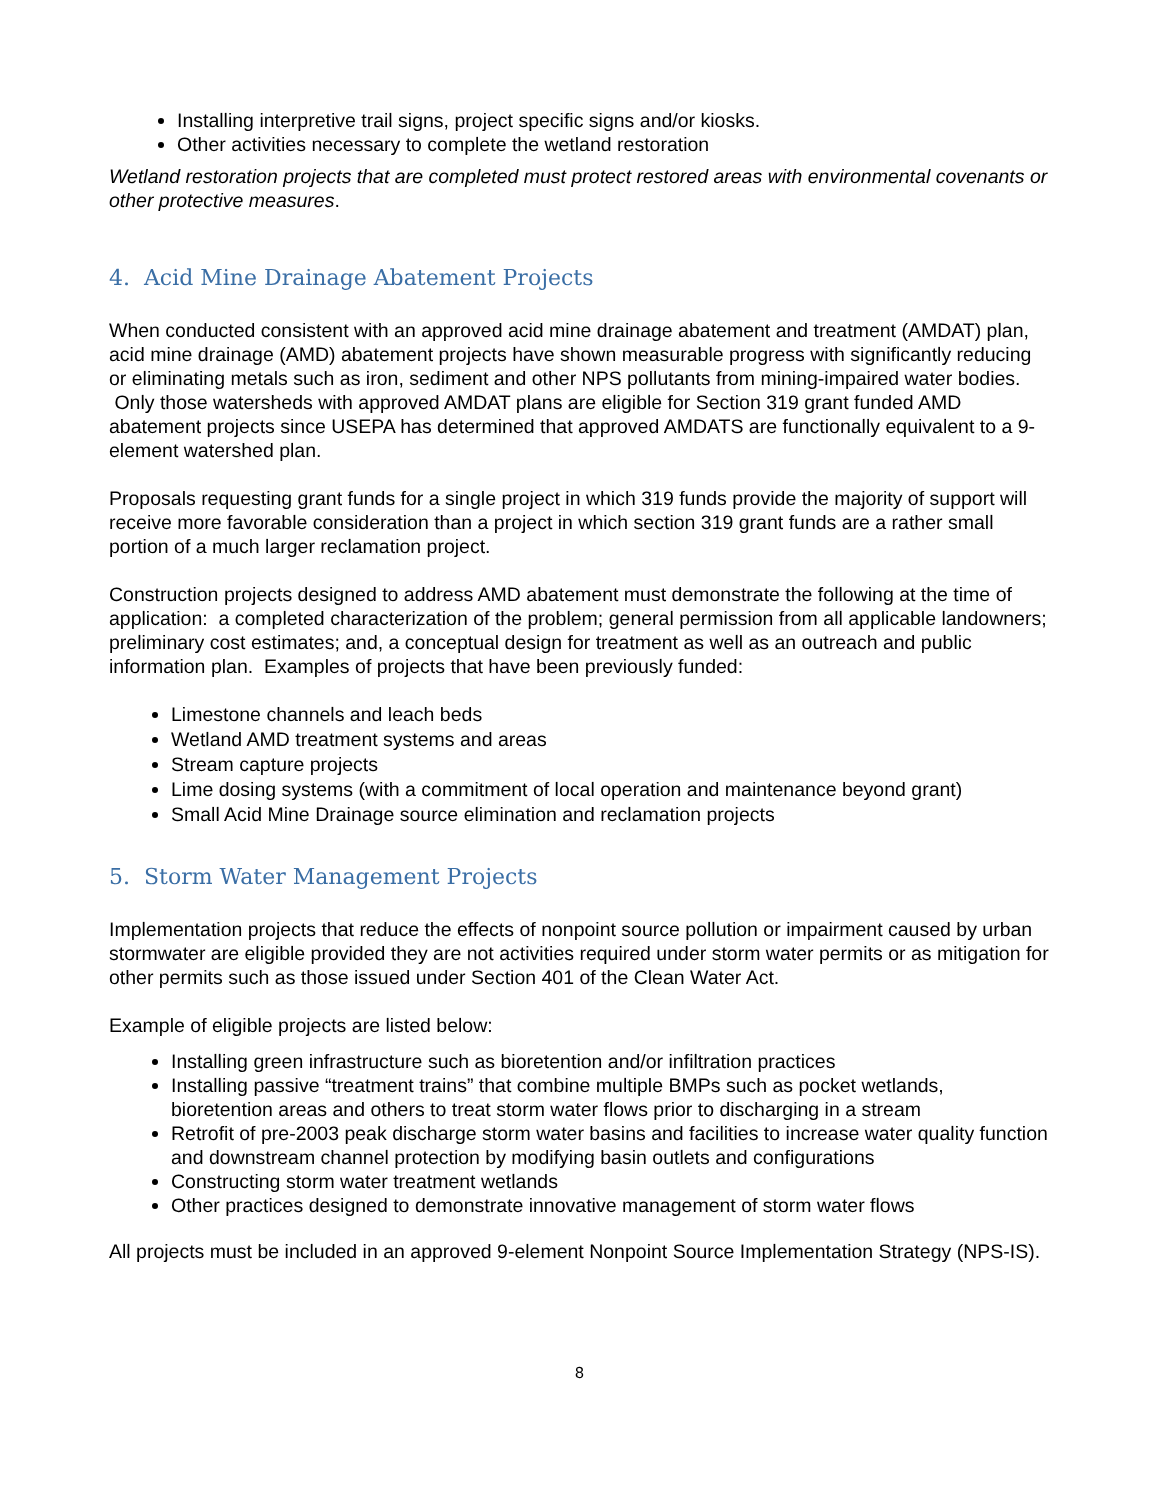Installing interpretive trail signs, project specific signs and/or kiosks.
Other activities necessary to complete the wetland restoration
Wetland restoration projects that are completed must protect restored areas with environmental covenants or other protective measures.
4. Acid Mine Drainage Abatement Projects
When conducted consistent with an approved acid mine drainage abatement and treatment (AMDAT) plan, acid mine drainage (AMD) abatement projects have shown measurable progress with significantly reducing or eliminating metals such as iron, sediment and other NPS pollutants from mining-impaired water bodies. Only those watersheds with approved AMDAT plans are eligible for Section 319 grant funded AMD abatement projects since USEPA has determined that approved AMDATS are functionally equivalent to a 9-element watershed plan.
Proposals requesting grant funds for a single project in which 319 funds provide the majority of support will receive more favorable consideration than a project in which section 319 grant funds are a rather small portion of a much larger reclamation project.
Construction projects designed to address AMD abatement must demonstrate the following at the time of application: a completed characterization of the problem; general permission from all applicable landowners; preliminary cost estimates; and, a conceptual design for treatment as well as an outreach and public information plan. Examples of projects that have been previously funded:
Limestone channels and leach beds
Wetland AMD treatment systems and areas
Stream capture projects
Lime dosing systems (with a commitment of local operation and maintenance beyond grant)
Small Acid Mine Drainage source elimination and reclamation projects
5. Storm Water Management Projects
Implementation projects that reduce the effects of nonpoint source pollution or impairment caused by urban stormwater are eligible provided they are not activities required under storm water permits or as mitigation for other permits such as those issued under Section 401 of the Clean Water Act.
Example of eligible projects are listed below:
Installing green infrastructure such as bioretention and/or infiltration practices
Installing passive “treatment trains” that combine multiple BMPs such as pocket wetlands, bioretention areas and others to treat storm water flows prior to discharging in a stream
Retrofit of pre-2003 peak discharge storm water basins and facilities to increase water quality function and downstream channel protection by modifying basin outlets and configurations
Constructing storm water treatment wetlands
Other practices designed to demonstrate innovative management of storm water flows
All projects must be included in an approved 9-element Nonpoint Source Implementation Strategy (NPS-IS).
8